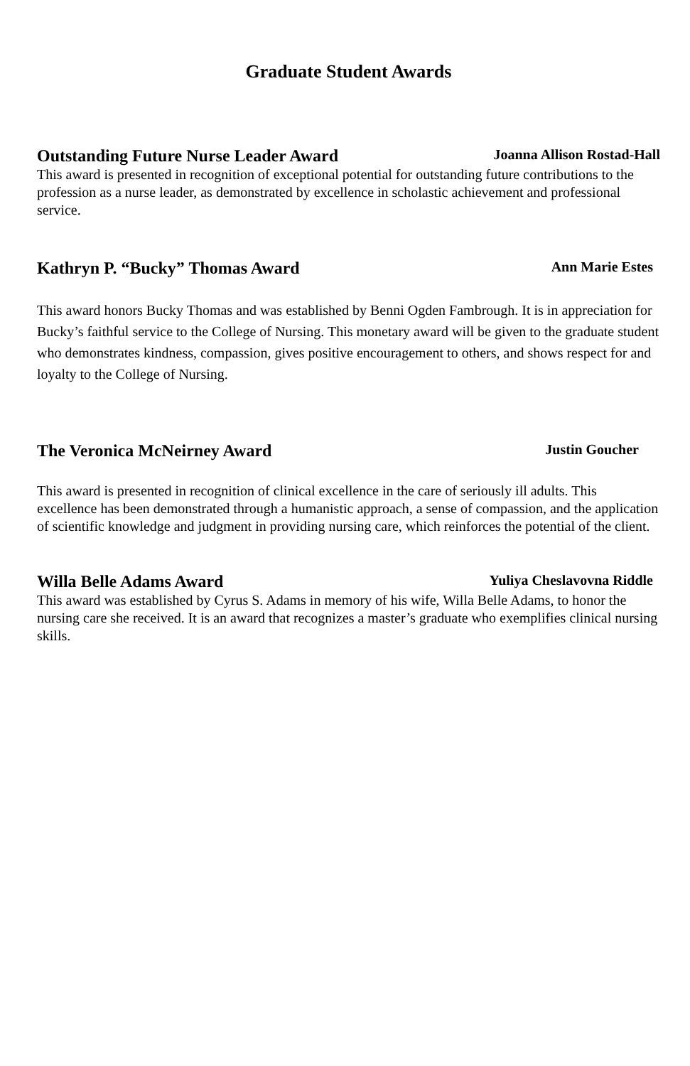Graduate Student Awards
Outstanding Future Nurse Leader Award Joanna Allison Rostad-Hall
This award is presented in recognition of exceptional potential for outstanding future contributions to the profession as a nurse leader, as demonstrated by excellence in scholastic achievement and professional service.
Kathryn P. “Bucky” Thomas Award Ann Marie Estes
This award honors Bucky Thomas and was established by Benni Ogden Fambrough. It is in appreciation for Bucky’s faithful service to the College of Nursing. This monetary award will be given to the graduate student who demonstrates kindness, compassion, gives positive encouragement to others, and shows respect for and loyalty to the College of Nursing.
The Veronica McNeirney Award Justin Goucher
This award is presented in recognition of clinical excellence in the care of seriously ill adults. This excellence has been demonstrated through a humanistic approach, a sense of compassion, and the application of scientific knowledge and judgment in providing nursing care, which reinforces the potential of the client.
Willa Belle Adams Award Yuliya Cheslavovna Riddle
This award was established by Cyrus S. Adams in memory of his wife, Willa Belle Adams, to honor the nursing care she received. It is an award that recognizes a master’s graduate who exemplifies clinical nursing skills.